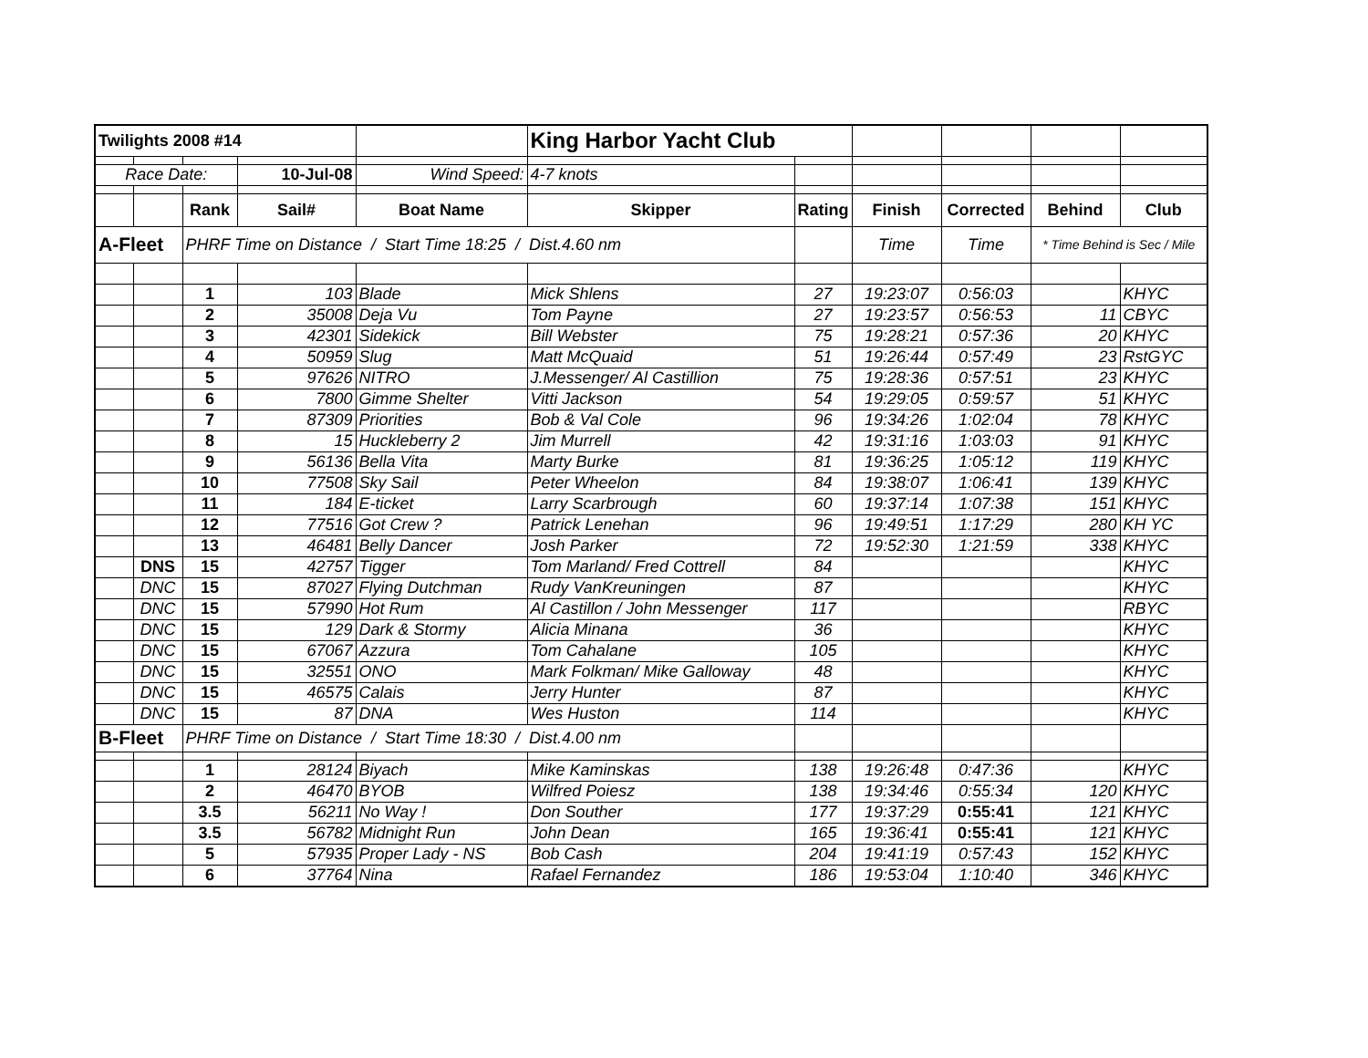| Twilights 2008 #14 | | | | | King Harbor Yacht Club | | | | | |
| Race Date: | | | 10-Jul-08 | Wind Speed: | 4-7 knots | | | | | |
| | | Rank | Sail# | Boat Name | Skipper | Rating | Finish | Corrected | Behind | Club |
| A-Fleet | | PHRF Time on Distance / Start Time 18:25 / Dist.4.60 nm | | | | | Time | Time | * Time Behind is Sec / Mile | |
| | | 1 | 103 | Blade | Mick Shlens | 27 | 19:23:07 | 0:56:03 | | KHYC |
| | | 2 | 35008 | Deja Vu | Tom Payne | 27 | 19:23:57 | 0:56:53 | 11 | CBYC |
| | | 3 | 42301 | Sidekick | Bill Webster | 75 | 19:28:21 | 0:57:36 | 20 | KHYC |
| | | 4 | 50959 | Slug | Matt McQuaid | 51 | 19:26:44 | 0:57:49 | 23 | RstGYC |
| | | 5 | 97626 | NITRO | J.Messenger/ Al Castillion | 75 | 19:28:36 | 0:57:51 | 23 | KHYC |
| | | 6 | 7800 | Gimme Shelter | Vitti Jackson | 54 | 19:29:05 | 0:59:57 | 51 | KHYC |
| | | 7 | 87309 | Priorities | Bob & Val Cole | 96 | 19:34:26 | 1:02:04 | 78 | KHYC |
| | | 8 | 15 | Huckleberry 2 | Jim Murrell | 42 | 19:31:16 | 1:03:03 | 91 | KHYC |
| | | 9 | 56136 | Bella Vita | Marty Burke | 81 | 19:36:25 | 1:05:12 | 119 | KHYC |
| | | 10 | 77508 | Sky Sail | Peter Wheelon | 84 | 19:38:07 | 1:06:41 | 139 | KHYC |
| | | 11 | 184 | E-ticket | Larry Scarbrough | 60 | 19:37:14 | 1:07:38 | 151 | KHYC |
| | | 12 | 77516 | Got Crew ? | Patrick Lenehan | 96 | 19:49:51 | 1:17:29 | 280 | KH YC |
| | | 13 | 46481 | Belly Dancer | Josh Parker | 72 | 19:52:30 | 1:21:59 | 338 | KHYC |
| | DNS | 15 | 42757 | Tigger | Tom Marland/ Fred Cottrell | 84 | | | | KHYC |
| | DNC | 15 | 87027 | Flying Dutchman | Rudy VanKreuningen | 87 | | | | KHYC |
| | DNC | 15 | 57990 | Hot Rum | Al Castillon / John Messenger | 117 | | | | RBYC |
| | DNC | 15 | 129 | Dark & Stormy | Alicia Minana | 36 | | | | KHYC |
| | DNC | 15 | 67067 | Azzura | Tom Cahalane | 105 | | | | KHYC |
| | DNC | 15 | 32551 | ONO | Mark Folkman/ Mike Galloway | 48 | | | | KHYC |
| | DNC | 15 | 46575 | Calais | Jerry Hunter | 87 | | | | KHYC |
| | DNC | 15 | 87 | DNA | Wes Huston | 114 | | | | KHYC |
| B-Fleet | | PHRF Time on Distance / Start Time 18:30 / Dist.4.00 nm | | | | | | | | |
| | | 1 | 28124 | Biyach | Mike Kaminskas | 138 | 19:26:48 | 0:47:36 | | KHYC |
| | | 2 | 46470 | BYOB | Wilfred Poiesz | 138 | 19:34:46 | 0:55:34 | 120 | KHYC |
| | | 3.5 | 56211 | No Way ! | Don Souther | 177 | 19:37:29 | 0:55:41 | 121 | KHYC |
| | | 3.5 | 56782 | Midnight Run | John Dean | 165 | 19:36:41 | 0:55:41 | 121 | KHYC |
| | | 5 | 57935 | Proper Lady - NS | Bob Cash | 204 | 19:41:19 | 0:57:43 | 152 | KHYC |
| | | 6 | 37764 | Nina | Rafael Fernandez | 186 | 19:53:04 | 1:10:40 | 346 | KHYC |